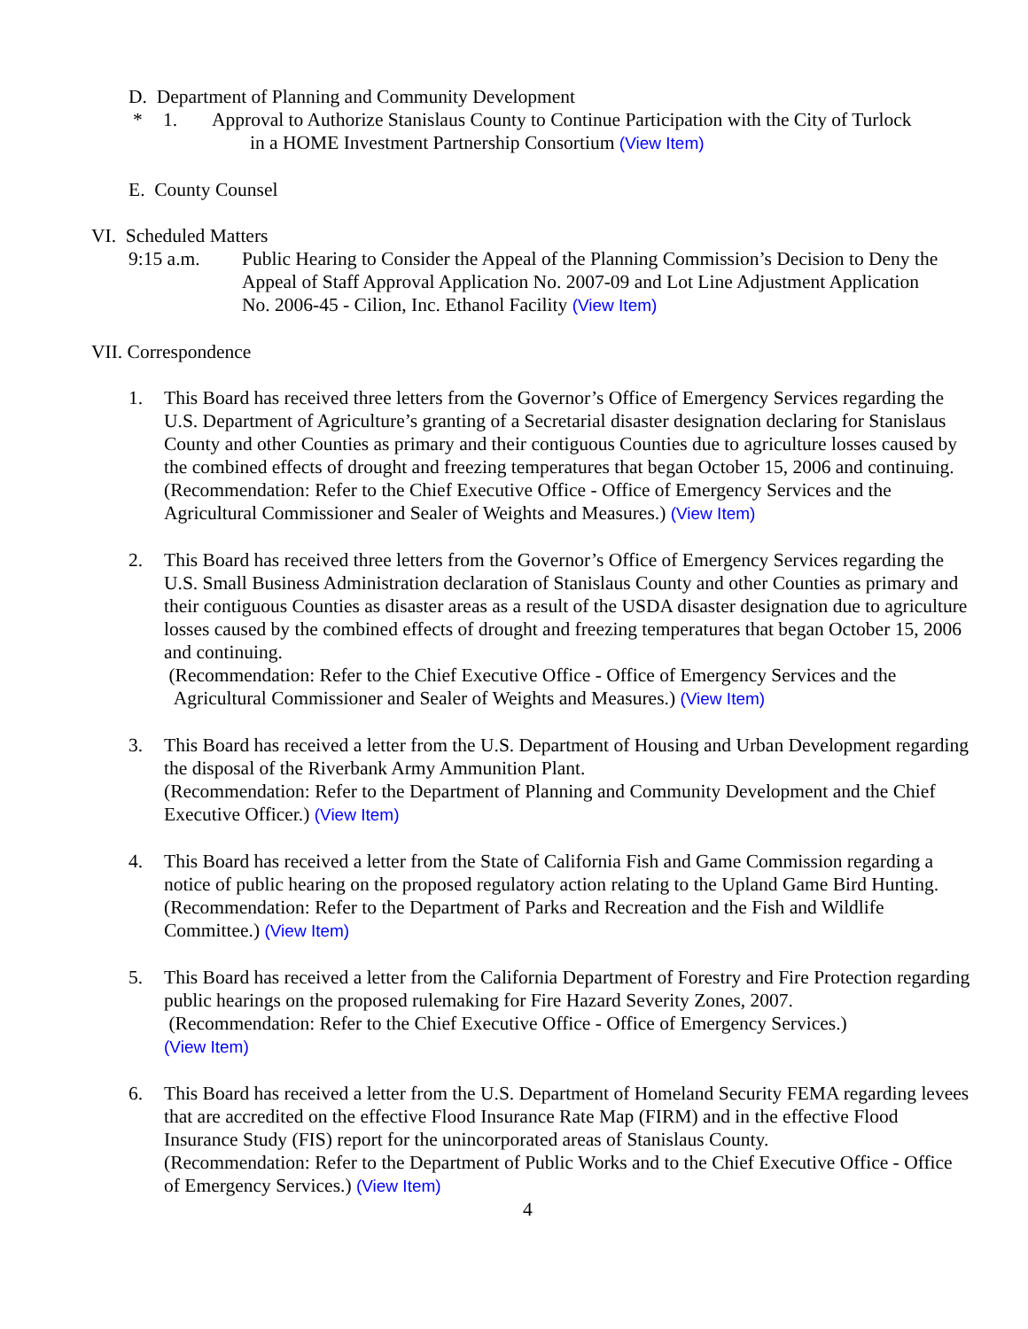D. Department of Planning and Community Development
* 1. Approval to Authorize Stanislaus County to Continue Participation with the City of Turlock
in a HOME Investment Partnership Consortium (View Item)
E. County Counsel
VI. Scheduled Matters
9:15 a.m. Public Hearing to Consider the Appeal of the Planning Commission’s Decision to Deny the Appeal of Staff Approval Application No. 2007-09 and Lot Line Adjustment Application No. 2006-45 - Cilion, Inc. Ethanol Facility (View Item)
VII. Correspondence
1. This Board has received three letters from the Governor’s Office of Emergency Services regarding the U.S. Department of Agriculture’s granting of a Secretarial disaster designation declaring for Stanislaus County and other Counties as primary and their contiguous Counties due to agriculture losses caused by the combined effects of drought and freezing temperatures that began October 15, 2006 and continuing.
(Recommendation: Refer to the Chief Executive Office - Office of Emergency Services and the Agricultural Commissioner and Sealer of Weights and Measures.) (View Item)
2. This Board has received three letters from the Governor’s Office of Emergency Services regarding the U.S. Small Business Administration declaration of Stanislaus County and other Counties as primary and their contiguous Counties as disaster areas as a result of the USDA disaster designation due to agriculture losses caused by the combined effects of drought and freezing temperatures that began October 15, 2006 and continuing.
(Recommendation: Refer to the Chief Executive Office - Office of Emergency Services and the
Agricultural Commissioner and Sealer of Weights and Measures.) (View Item)
3. This Board has received a letter from the U.S. Department of Housing and Urban Development regarding the disposal of the Riverbank Army Ammunition Plant.
(Recommendation: Refer to the Department of Planning and Community Development and the Chief Executive Officer.) (View Item)
4. This Board has received a letter from the State of California Fish and Game Commission regarding a notice of public hearing on the proposed regulatory action relating to the Upland Game Bird Hunting.
(Recommendation: Refer to the Department of Parks and Recreation and the Fish and Wildlife Committee.) (View Item)
5. This Board has received a letter from the California Department of Forestry and Fire Protection regarding public hearings on the proposed rulemaking for Fire Hazard Severity Zones, 2007.
(Recommendation: Refer to the Chief Executive Office - Office of Emergency Services.)
(View Item)
6. This Board has received a letter from the U.S. Department of Homeland Security FEMA regarding levees that are accredited on the effective Flood Insurance Rate Map (FIRM) and in the effective Flood Insurance Study (FIS) report for the unincorporated areas of Stanislaus County.
(Recommendation: Refer to the Department of Public Works and to the Chief Executive Office - Office of Emergency Services.) (View Item)
4